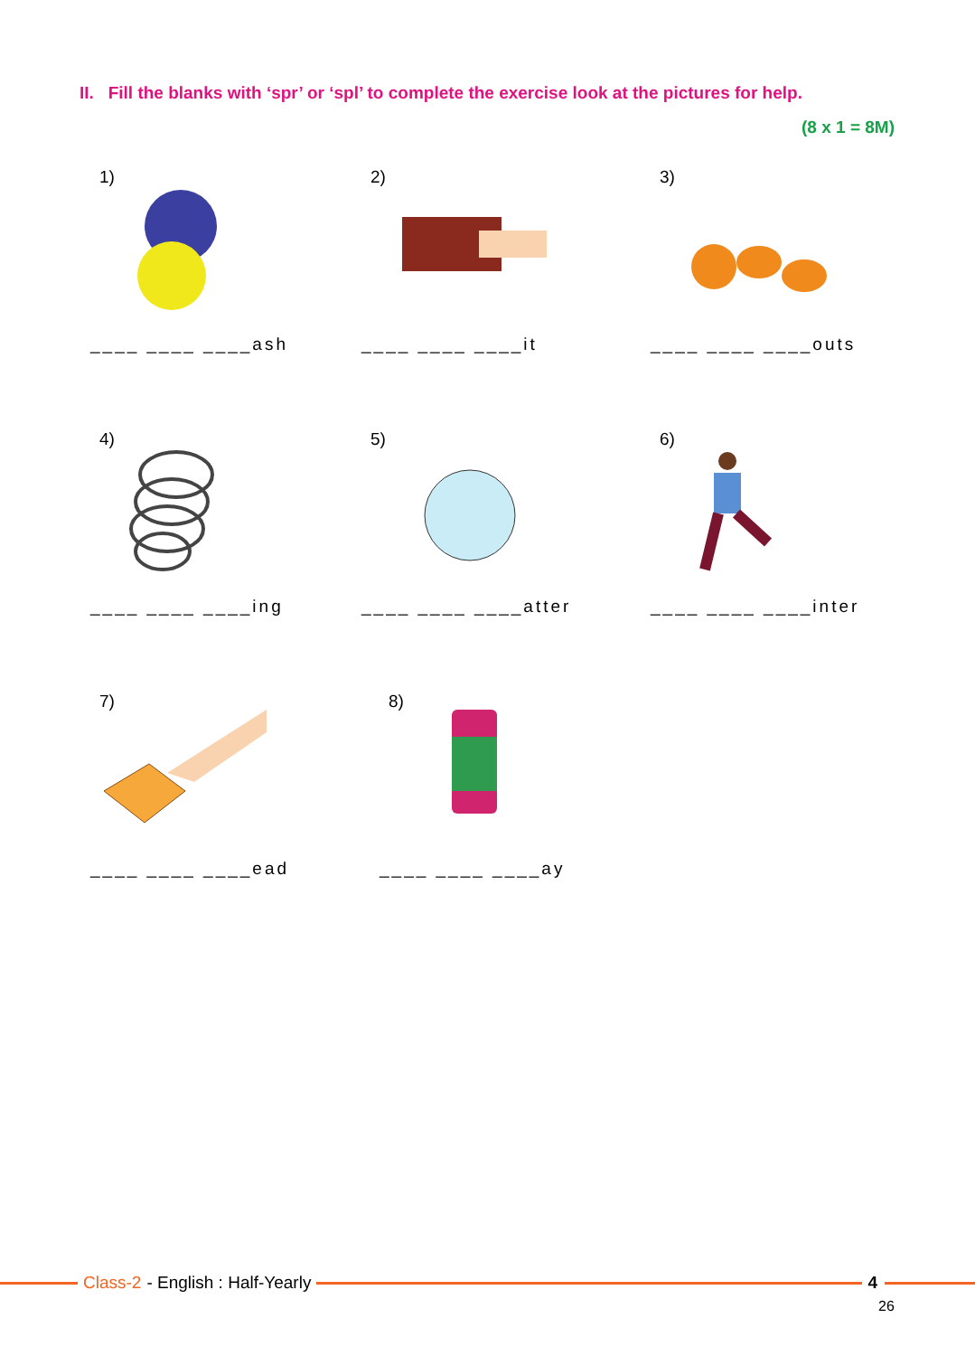II. Fill the blanks with ‘spr’ or ‘spl’ to complete the exercise look at the pictures for help.
(8 x 1 = 8M)
1)
____ ____ ____ash
2)
____ ____ ____it
3)
____ ____ ____outs
4)
____ ____ ____ing
5)
____ ____ ____atter
6)
____ ____ ____inter
7)
____ ____ ____ead
8)
____ ____ ____ay
Class-2 - English : Half-Yearly
4
26